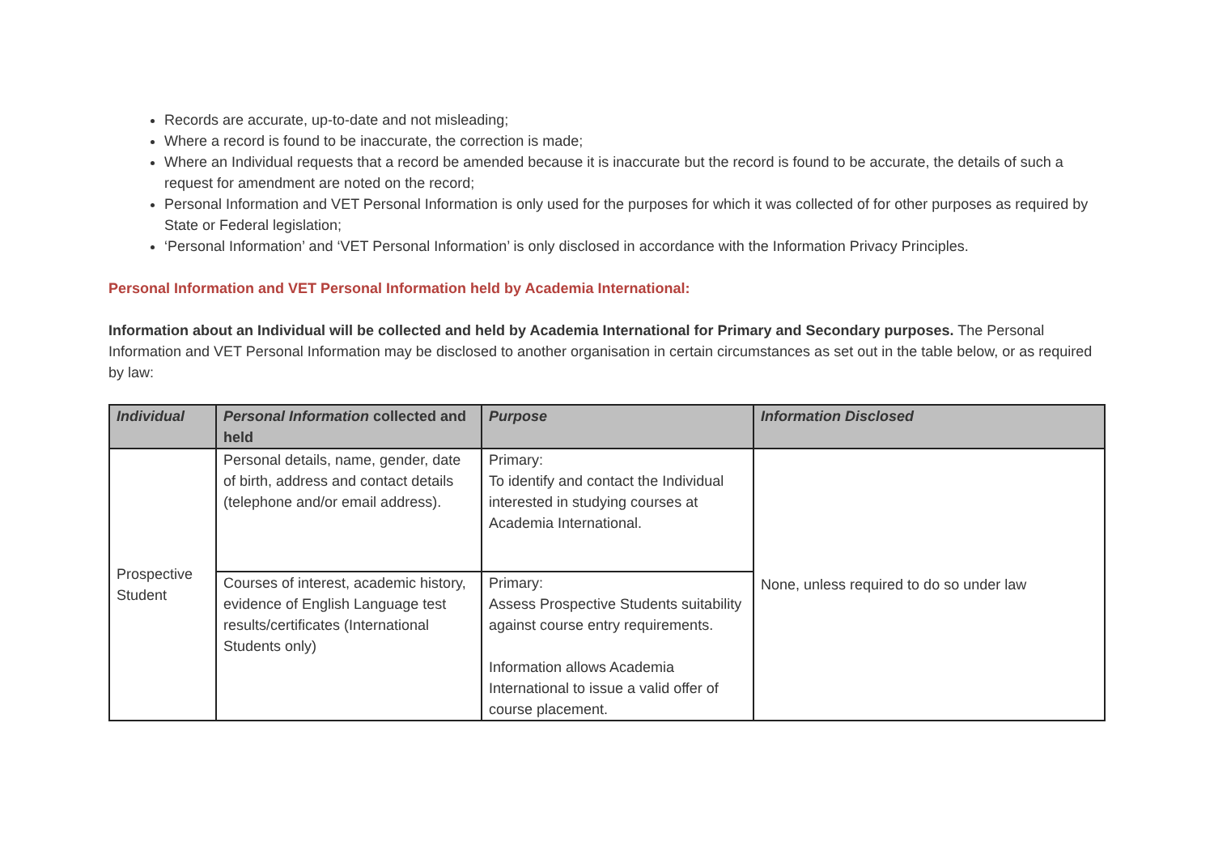Records are accurate, up-to-date and not misleading;
Where a record is found to be inaccurate, the correction is made;
Where an Individual requests that a record be amended because it is inaccurate but the record is found to be accurate, the details of such a request for amendment are noted on the record;
Personal Information and VET Personal Information is only used for the purposes for which it was collected of for other purposes as required by State or Federal legislation;
‘Personal Information’ and ‘VET Personal Information’ is only disclosed in accordance with the Information Privacy Principles.
Personal Information and VET Personal Information held by Academia International:
Information about an Individual will be collected and held by Academia International for Primary and Secondary purposes. The Personal Information and VET Personal Information may be disclosed to another organisation in certain circumstances as set out in the table below, or as required by law:
| Individual | Personal Information collected and held | Purpose | Information Disclosed |
| --- | --- | --- | --- |
| Prospective Student | Personal details, name, gender, date of birth, address and contact details (telephone and/or email address). | Primary: To identify and contact the Individual interested in studying courses at Academia International. | None, unless required to do so under law |
| | Courses of interest, academic history, evidence of English Language test results/certificates (International Students only) | Primary: Assess Prospective Students suitability against course entry requirements. Information allows Academia International to issue a valid offer of course placement. | |